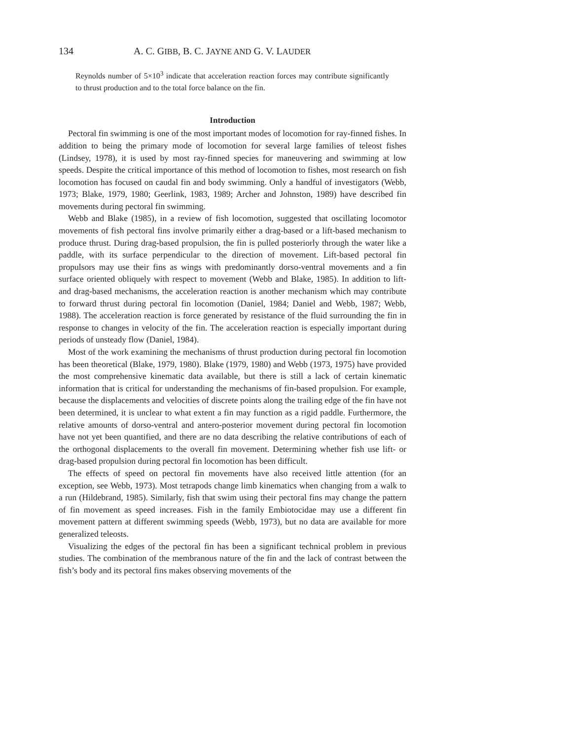134 A. C. GIBB, B. C. JAYNE AND G. V. LAUDER
Reynolds number of 5×10<sup>3</sup> indicate that acceleration reaction forces may contribute significantly to thrust production and to the total force balance on the fin.
Introduction
Pectoral fin swimming is one of the most important modes of locomotion for ray-finned fishes. In addition to being the primary mode of locomotion for several large families of teleost fishes (Lindsey, 1978), it is used by most ray-finned species for maneuvering and swimming at low speeds. Despite the critical importance of this method of locomotion to fishes, most research on fish locomotion has focused on caudal fin and body swimming. Only a handful of investigators (Webb, 1973; Blake, 1979, 1980; Geerlink, 1983, 1989; Archer and Johnston, 1989) have described fin movements during pectoral fin swimming.
Webb and Blake (1985), in a review of fish locomotion, suggested that oscillating locomotor movements of fish pectoral fins involve primarily either a drag-based or a lift-based mechanism to produce thrust. During drag-based propulsion, the fin is pulled posteriorly through the water like a paddle, with its surface perpendicular to the direction of movement. Lift-based pectoral fin propulsors may use their fins as wings with predominantly dorso-ventral movements and a fin surface oriented obliquely with respect to movement (Webb and Blake, 1985). In addition to lift- and drag-based mechanisms, the acceleration reaction is another mechanism which may contribute to forward thrust during pectoral fin locomotion (Daniel, 1984; Daniel and Webb, 1987; Webb, 1988). The acceleration reaction is force generated by resistance of the fluid surrounding the fin in response to changes in velocity of the fin. The acceleration reaction is especially important during periods of unsteady flow (Daniel, 1984).
Most of the work examining the mechanisms of thrust production during pectoral fin locomotion has been theoretical (Blake, 1979, 1980). Blake (1979, 1980) and Webb (1973, 1975) have provided the most comprehensive kinematic data available, but there is still a lack of certain kinematic information that is critical for understanding the mechanisms of fin-based propulsion. For example, because the displacements and velocities of discrete points along the trailing edge of the fin have not been determined, it is unclear to what extent a fin may function as a rigid paddle. Furthermore, the relative amounts of dorso-ventral and antero-posterior movement during pectoral fin locomotion have not yet been quantified, and there are no data describing the relative contributions of each of the orthogonal displacements to the overall fin movement. Determining whether fish use lift- or drag-based propulsion during pectoral fin locomotion has been difficult.
The effects of speed on pectoral fin movements have also received little attention (for an exception, see Webb, 1973). Most tetrapods change limb kinematics when changing from a walk to a run (Hildebrand, 1985). Similarly, fish that swim using their pectoral fins may change the pattern of fin movement as speed increases. Fish in the family Embiotocidae may use a different fin movement pattern at different swimming speeds (Webb, 1973), but no data are available for more generalized teleosts.
Visualizing the edges of the pectoral fin has been a significant technical problem in previous studies. The combination of the membranous nature of the fin and the lack of contrast between the fish’s body and its pectoral fins makes observing movements of the